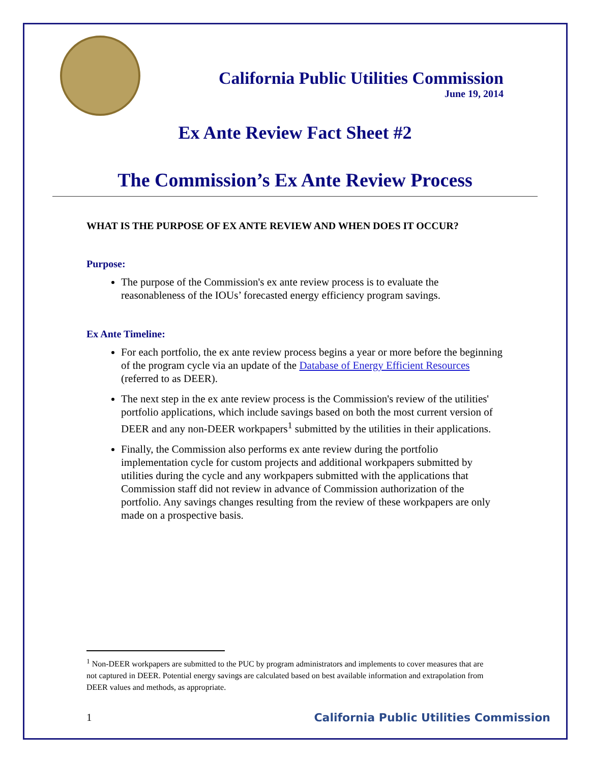California Public Utilities Commission
June 19, 2014
Ex Ante Review Fact Sheet #2
The Commission’s Ex Ante Review Process
WHAT IS THE PURPOSE OF EX ANTE REVIEW AND WHEN DOES IT OCCUR?
Purpose:
The purpose of the Commission's ex ante review process is to evaluate the reasonableness of the IOUs’ forecasted energy efficiency program savings.
Ex Ante Timeline:
For each portfolio, the ex ante review process begins a year or more before the beginning of the program cycle via an update of the Database of Energy Efficient Resources (referred to as DEER).
The next step in the ex ante review process is the Commission's review of the utilities' portfolio applications, which include savings based on both the most current version of DEER and any non-DEER workpapers<sup>1</sup> submitted by the utilities in their applications.
Finally, the Commission also performs ex ante review during the portfolio implementation cycle for custom projects and additional workpapers submitted by utilities during the cycle and any workpapers submitted with the applications that Commission staff did not review in advance of Commission authorization of the portfolio. Any savings changes resulting from the review of these workpapers are only made on a prospective basis.
<sup>1</sup> Non-DEER workpapers are submitted to the PUC by program administrators and implements to cover measures that are not captured in DEER. Potential energy savings are calculated based on best available information and extrapolation from DEER values and methods, as appropriate.
1 California Public Utilities Commission